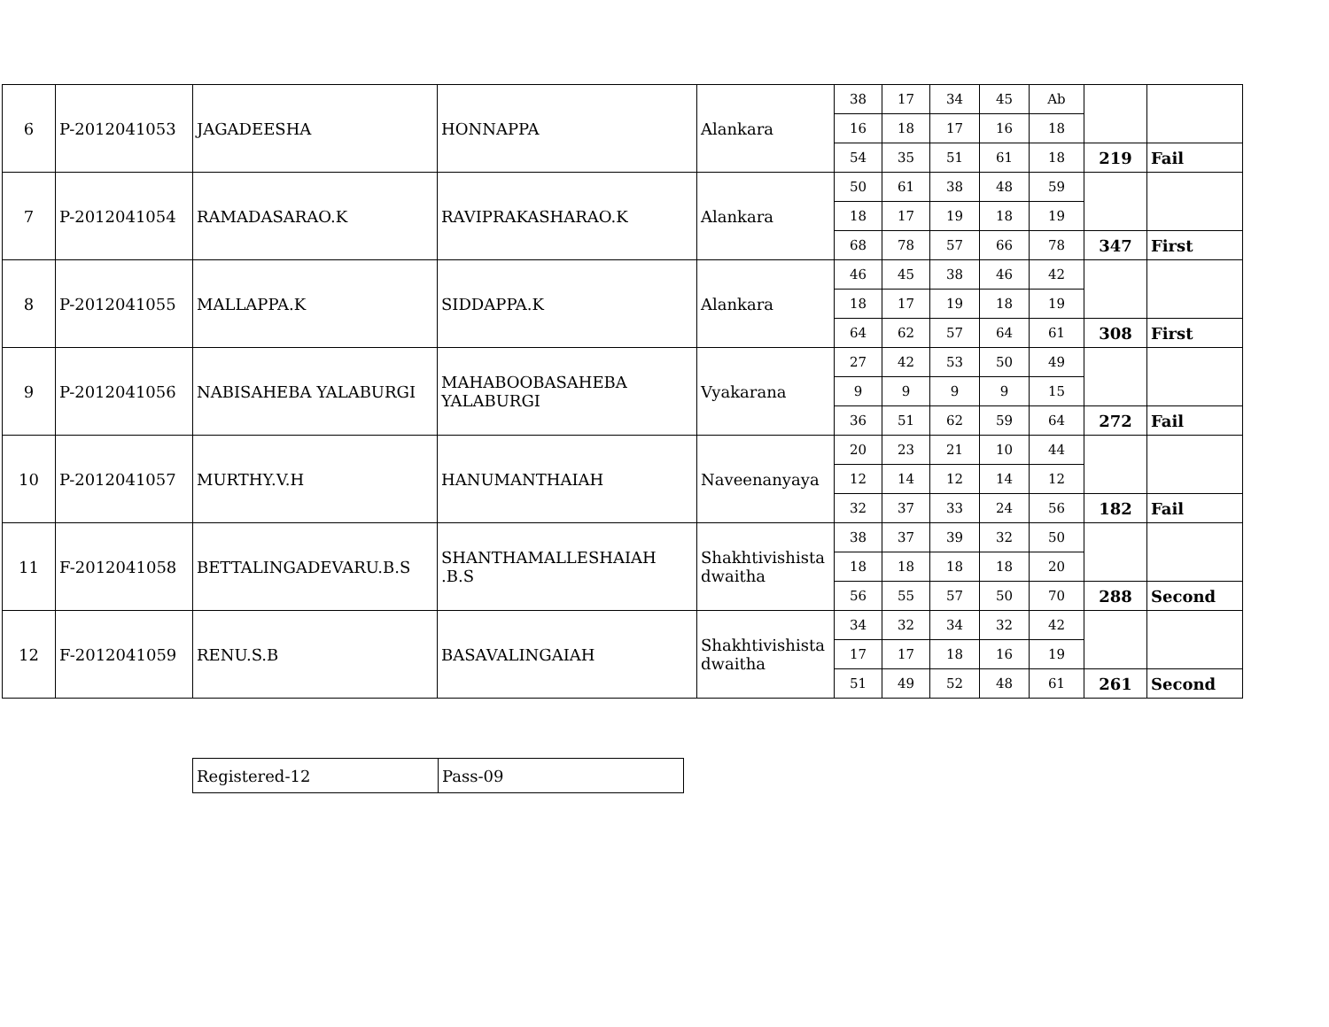| 6 | P-2012041053 | JAGADEESHA | HONNAPPA | Alankara | 38 | 17 | 34 | 45 | Ab | | |
| | | | | | 16 | 18 | 17 | 16 | 18 | | |
| | | | | | 54 | 35 | 51 | 61 | 18 | 219 | Fail |
| 7 | P-2012041054 | RAMADASARAO.K | RAVIPRAKASHARAO.K | Alankara | 50 | 61 | 38 | 48 | 59 | | |
| | | | | | 18 | 17 | 19 | 18 | 19 | | |
| | | | | | 68 | 78 | 57 | 66 | 78 | 347 | First |
| 8 | P-2012041055 | MALLAPPA.K | SIDDAPPA.K | Alankara | 46 | 45 | 38 | 46 | 42 | | |
| | | | | | 18 | 17 | 19 | 18 | 19 | | |
| | | | | | 64 | 62 | 57 | 64 | 61 | 308 | First |
| 9 | P-2012041056 | NABISAHEBA YALABURGI | MAHABOOBASAHEBA YALABURGI | Vyakarana | 27 | 42 | 53 | 50 | 49 | | |
| | | | | | 9 | 9 | 9 | 9 | 15 | | |
| | | | | | 36 | 51 | 62 | 59 | 64 | 272 | Fail |
| 10 | P-2012041057 | MURTHY.V.H | HANUMANTHAIAH | Naveenanyaya | 20 | 23 | 21 | 10 | 44 | | |
| | | | | | 12 | 14 | 12 | 14 | 12 | | |
| | | | | | 32 | 37 | 33 | 24 | 56 | 182 | Fail |
| 11 | F-2012041058 | BETTALINGADEVARU.B.S | SHANTHAMALLESHAIAH .B.S | Shakhtivishista dwaitha | 38 | 37 | 39 | 32 | 50 | | |
| | | | | | 18 | 18 | 18 | 18 | 20 | | |
| | | | | | 56 | 55 | 57 | 50 | 70 | 288 | Second |
| 12 | F-2012041059 | RENU.S.B | BASAVALINGAIAH | Shakhtivishista dwaitha | 34 | 32 | 34 | 32 | 42 | | |
| | | | | | 17 | 17 | 18 | 16 | 19 | | |
| | | | | | 51 | 49 | 52 | 48 | 61 | 261 | Second |
| Registered-12 | Pass-09 |